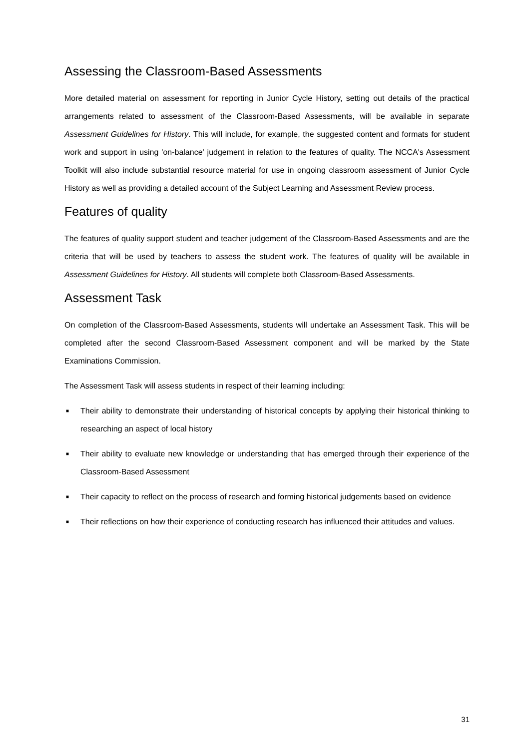Assessing the Classroom-Based Assessments
More detailed material on assessment for reporting in Junior Cycle History, setting out details of the practical arrangements related to assessment of the Classroom-Based Assessments, will be available in separate Assessment Guidelines for History. This will include, for example, the suggested content and formats for student work and support in using 'on-balance' judgement in relation to the features of quality. The NCCA's Assessment Toolkit will also include substantial resource material for use in ongoing classroom assessment of Junior Cycle History as well as providing a detailed account of the Subject Learning and Assessment Review process.
Features of quality
The features of quality support student and teacher judgement of the Classroom-Based Assessments and are the criteria that will be used by teachers to assess the student work. The features of quality will be available in Assessment Guidelines for History. All students will complete both Classroom-Based Assessments.
Assessment Task
On completion of the Classroom-Based Assessments, students will undertake an Assessment Task. This will be completed after the second Classroom-Based Assessment component and will be marked by the State Examinations Commission.
The Assessment Task will assess students in respect of their learning including:
■ Their ability to demonstrate their understanding of historical concepts by applying their historical thinking to researching an aspect of local history
■ Their ability to evaluate new knowledge or understanding that has emerged through their experience of the Classroom-Based Assessment
■ Their capacity to reflect on the process of research and forming historical judgements based on evidence
■ Their reflections on how their experience of conducting research has influenced their attitudes and values.
31